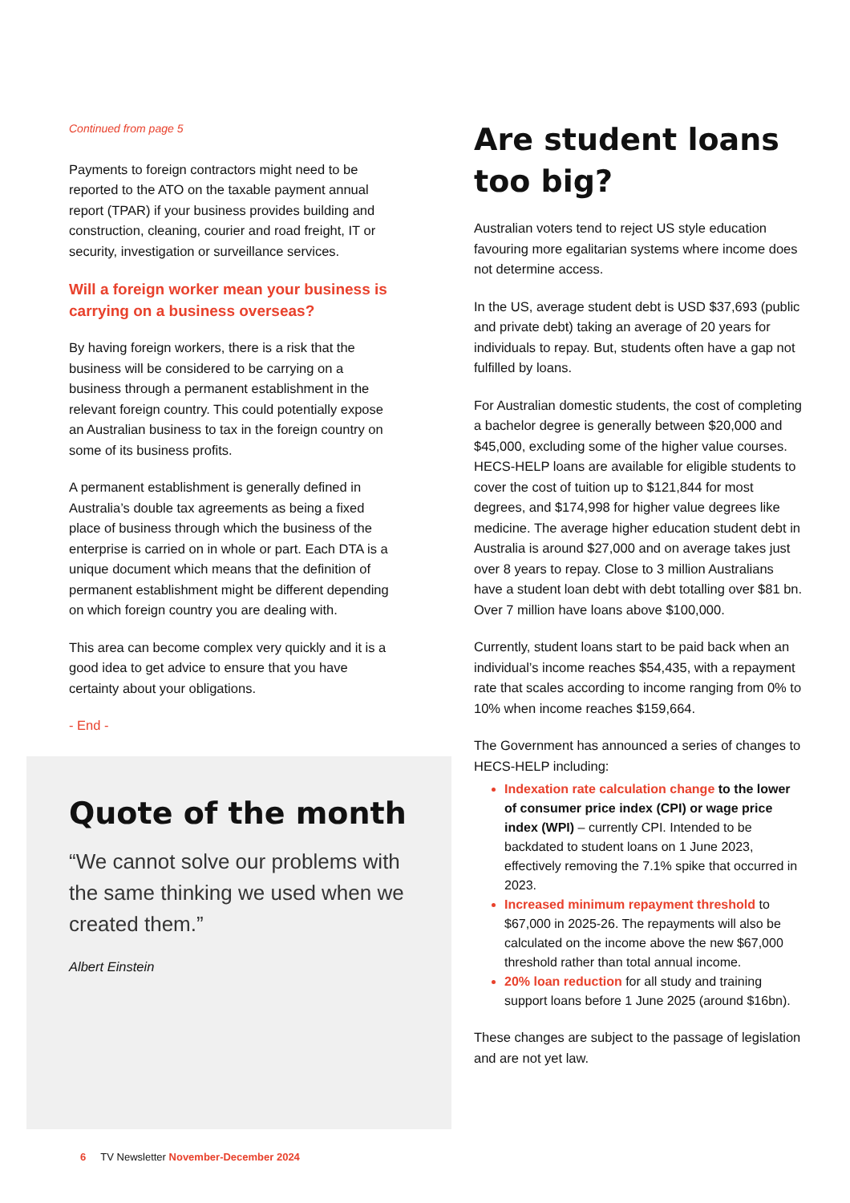Continued from page 5
Payments to foreign contractors might need to be reported to the ATO on the taxable payment annual report (TPAR) if your business provides building and construction, cleaning, courier and road freight, IT or security, investigation or surveillance services.
Will a foreign worker mean your business is carrying on a business overseas?
By having foreign workers, there is a risk that the business will be considered to be carrying on a business through a permanent establishment in the relevant foreign country. This could potentially expose an Australian business to tax in the foreign country on some of its business profits.
A permanent establishment is generally defined in Australia’s double tax agreements as being a fixed place of business through which the business of the enterprise is carried on in whole or part. Each DTA is a unique document which means that the definition of permanent establishment might be different depending on which foreign country you are dealing with.
This area can become complex very quickly and it is a good idea to get advice to ensure that you have certainty about your obligations.
- End -
Quote of the month
“We cannot solve our problems with the same thinking we used when we created them.”
Albert Einstein
Are student loans too big?
Australian voters tend to reject US style education favouring more egalitarian systems where income does not determine access.
In the US, average student debt is USD $37,693 (public and private debt) taking an average of 20 years for individuals to repay. But, students often have a gap not fulfilled by loans.
For Australian domestic students, the cost of completing a bachelor degree is generally between $20,000 and $45,000, excluding some of the higher value courses. HECS-HELP loans are available for eligible students to cover the cost of tuition up to $121,844 for most degrees, and $174,998 for higher value degrees like medicine. The average higher education student debt in Australia is around $27,000 and on average takes just over 8 years to repay. Close to 3 million Australians have a student loan debt with debt totalling over $81 bn. Over 7 million have loans above $100,000.
Currently, student loans start to be paid back when an individual’s income reaches $54,435, with a repayment rate that scales according to income ranging from 0% to 10% when income reaches $159,664.
The Government has announced a series of changes to HECS-HELP including:
Indexation rate calculation change to the lower of consumer price index (CPI) or wage price index (WPI) – currently CPI. Intended to be backdated to student loans on 1 June 2023, effectively removing the 7.1% spike that occurred in 2023.
Increased minimum repayment threshold to $67,000 in 2025-26. The repayments will also be calculated on the income above the new $67,000 threshold rather than total annual income.
20% loan reduction for all study and training support loans before 1 June 2025 (around $16bn).
These changes are subject to the passage of legislation and are not yet law.
6 TV Newsletter November-December 2024